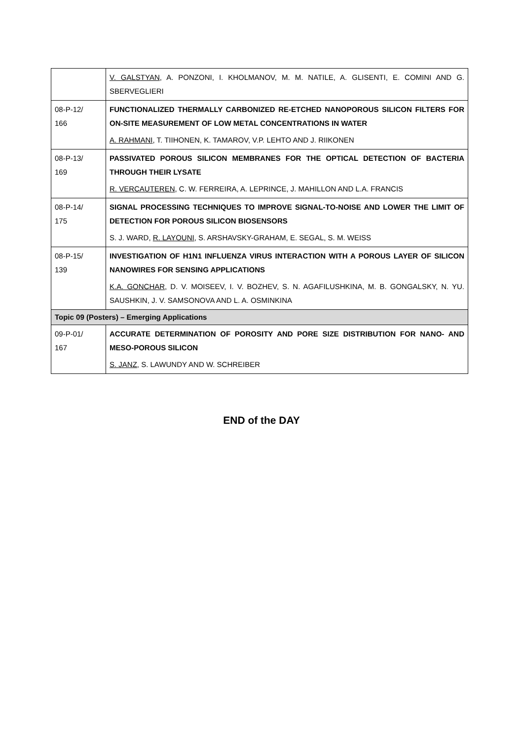| | V. GALSTYAN , A. PONZONI, I. KHOLMANOV, M. M. NATILE, A. GLISENTI, E. COMINI AND G. SBERVEGLIERI |
| 08-P-12/ 166 | FUNCTIONALIZED THERMALLY CARBONIZED RE-ETCHED NANOPOROUS SILICON FILTERS FOR ON-SITE MEASUREMENT OF LOW METAL CONCENTRATIONS IN WATER A. RAHMANI , T. TIIHONEN, K. TAMAROV, V.P. LEHTO AND J. RIIKONEN |
| 08-P-13/ 169 | PASSIVATED POROUS SILICON MEMBRANES FOR THE OPTICAL DETECTION OF BACTERIA THROUGH THEIR LYSATE R. VERCAUTEREN , C. W. FERREIRA, A. LEPRINCE, J. MAHILLON AND L.A. FRANCIS |
| 08-P-14/ 175 | SIGNAL PROCESSING TECHNIQUES TO IMPROVE SIGNAL-TO-NOISE AND LOWER THE LIMIT OF DETECTION FOR POROUS SILICON BIOSENSORS S. J. WARD, R. LAYOUNI , S. ARSHAVSKY-GRAHAM, E. SEGAL, S. M. WEISS |
| 08-P-15/ 139 | INVESTIGATION OF H1N1 INFLUENZA VIRUS INTERACTION WITH A POROUS LAYER OF SILICON NANOWIRES FOR SENSING APPLICATIONS K.A. GONCHAR , D. V. MOISEEV, I. V. BOZHEV, S. N. AGAFILUSHKINA, M. B. GONGALSKY, N. YU. SAUSHKIN, J. V. SAMSONOVA AND L. A. OSMINKINA |
| Topic 09 (Posters) – Emerging Applications | |
| 09-P-01/ 167 | ACCURATE DETERMINATION OF POROSITY AND PORE SIZE DISTRIBUTION FOR NANO- AND MESO-POROUS SILICON S. JANZ , S. LAWUNDY AND W. SCHREIBER |
END of the DAY